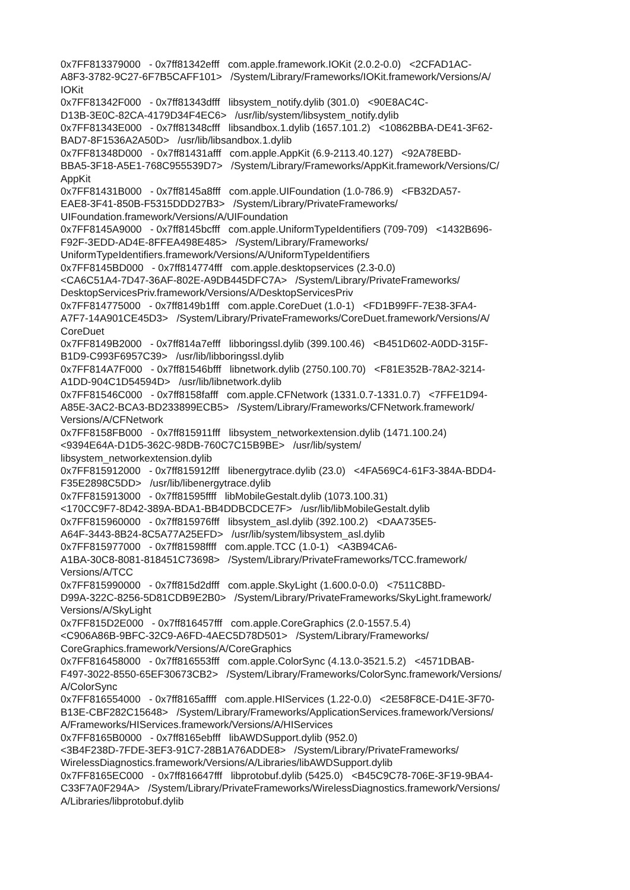0x7FF813379000 - 0x7ff81342efff com.apple.framework.IOKit (2.0.2-0.0) <2CFAD1AC-
A8F3-3782-9C27-6F7B5CAFF101> /System/Library/Frameworks/IOKit.framework/Versions/A/
IOKit
0x7FF81342F000 - 0x7ff81343dfff libsystem_notify.dylib (301.0) <90E8AC4C-
D13B-3E0C-82CA-4179D34F4EC6> /usr/lib/system/libsystem_notify.dylib
0x7FF81343E000 - 0x7ff81348cfff libsandbox.1.dylib (1657.101.2) <10862BBA-DE41-3F62-
BAD7-8F1536A2A50D> /usr/lib/libsandbox.1.dylib
0x7FF81348D000 - 0x7ff81431afff com.apple.AppKit (6.9-2113.40.127) <92A78EBD-
BBA5-3F18-A5E1-768C955539D7> /System/Library/Frameworks/AppKit.framework/Versions/C/
AppKit
0x7FF81431B000 - 0x7ff8145a8fff com.apple.UIFoundation (1.0-786.9) <FB32DA57-
EAE8-3F41-850B-F5315DDD27B3> /System/Library/PrivateFrameworks/
UIFoundation.framework/Versions/A/UIFoundation
0x7FF8145A9000 - 0x7ff8145bcfff com.apple.UniformTypeIdentifiers (709-709) <1432B696-
F92F-3EDD-AD4E-8FFEA498E485> /System/Library/Frameworks/
UniformTypeIdentifiers.framework/Versions/A/UniformTypeIdentifiers
0x7FF8145BD000 - 0x7ff814774fff com.apple.desktopservices (2.3-0.0)
<CA6C51A4-7D47-36AF-802E-A9DB445DFC7A> /System/Library/PrivateFrameworks/
DesktopServicesPriv.framework/Versions/A/DesktopServicesPriv
0x7FF814775000 - 0x7ff8149b1fff com.apple.CoreDuet (1.0-1) <FD1B99FF-7E38-3FA4-
A7F7-14A901CE45D3> /System/Library/PrivateFrameworks/CoreDuet.framework/Versions/A/
CoreDuet
0x7FF8149B2000 - 0x7ff814a7efff libboringssl.dylib (399.100.46) <B451D602-A0DD-315F-
B1D9-C993F6957C39> /usr/lib/libboringssl.dylib
0x7FF814A7F000 - 0x7ff81546bfff libnetwork.dylib (2750.100.70) <F81E352B-78A2-3214-
A1DD-904C1D54594D> /usr/lib/libnetwork.dylib
0x7FF81546C000 - 0x7ff8158fafff com.apple.CFNetwork (1331.0.7-1331.0.7) <7FFE1D94-
A85E-3AC2-BCA3-BD233899ECB5> /System/Library/Frameworks/CFNetwork.framework/
Versions/A/CFNetwork
0x7FF8158FB000 - 0x7ff815911fff libsystem_networkextension.dylib (1471.100.24)
<9394E64A-D1D5-362C-98DB-760C7C15B9BE> /usr/lib/system/
libsystem_networkextension.dylib
0x7FF815912000 - 0x7ff815912fff libenergytrace.dylib (23.0) <4FA569C4-61F3-384A-BDD4-
F35E2898C5DD> /usr/lib/libenergytrace.dylib
0x7FF815913000 - 0x7ff81595ffff libMobileGestalt.dylib (1073.100.31)
<170CC9F7-8D42-389A-BDA1-BB4DDBCDCE7F> /usr/lib/libMobileGestalt.dylib
0x7FF815960000 - 0x7ff815976fff libsystem_asl.dylib (392.100.2) <DAA735E5-
A64F-3443-8B24-8C5A77A25EFD> /usr/lib/system/libsystem_asl.dylib
0x7FF815977000 - 0x7ff81598ffff com.apple.TCC (1.0-1) <A3B94CA6-
A1BA-30C8-8081-818451C73698> /System/Library/PrivateFrameworks/TCC.framework/
Versions/A/TCC
0x7FF815990000 - 0x7ff815d2dfff com.apple.SkyLight (1.600.0-0.0) <7511C8BD-
D99A-322C-8256-5D81CDB9E2B0> /System/Library/PrivateFrameworks/SkyLight.framework/
Versions/A/SkyLight
0x7FF815D2E000 - 0x7ff816457fff com.apple.CoreGraphics (2.0-1557.5.4)
<C906A86B-9BFC-32C9-A6FD-4AEC5D78D501> /System/Library/Frameworks/
CoreGraphics.framework/Versions/A/CoreGraphics
0x7FF816458000 - 0x7ff816553fff com.apple.ColorSync (4.13.0-3521.5.2) <4571DBAB-
F497-3022-8550-65EF30673CB2> /System/Library/Frameworks/ColorSync.framework/Versions/
A/ColorSync
0x7FF816554000 - 0x7ff8165affff com.apple.HIServices (1.22-0.0) <2E58F8CE-D41E-3F70-
B13E-CBF282C15648> /System/Library/Frameworks/ApplicationServices.framework/Versions/
A/Frameworks/HIServices.framework/Versions/A/HIServices
0x7FF8165B0000 - 0x7ff8165ebfff libAWDSupport.dylib (952.0)
<3B4F238D-7FDE-3EF3-91C7-28B1A76ADDE8> /System/Library/PrivateFrameworks/
WirelessDiagnostics.framework/Versions/A/Libraries/libAWDSupport.dylib
0x7FF8165EC000 - 0x7ff816647fff libprotobuf.dylib (5425.0) <B45C9C78-706E-3F19-9BA4-
C33F7A0F294A> /System/Library/PrivateFrameworks/WirelessDiagnostics.framework/Versions/
A/Libraries/libprotobuf.dylib